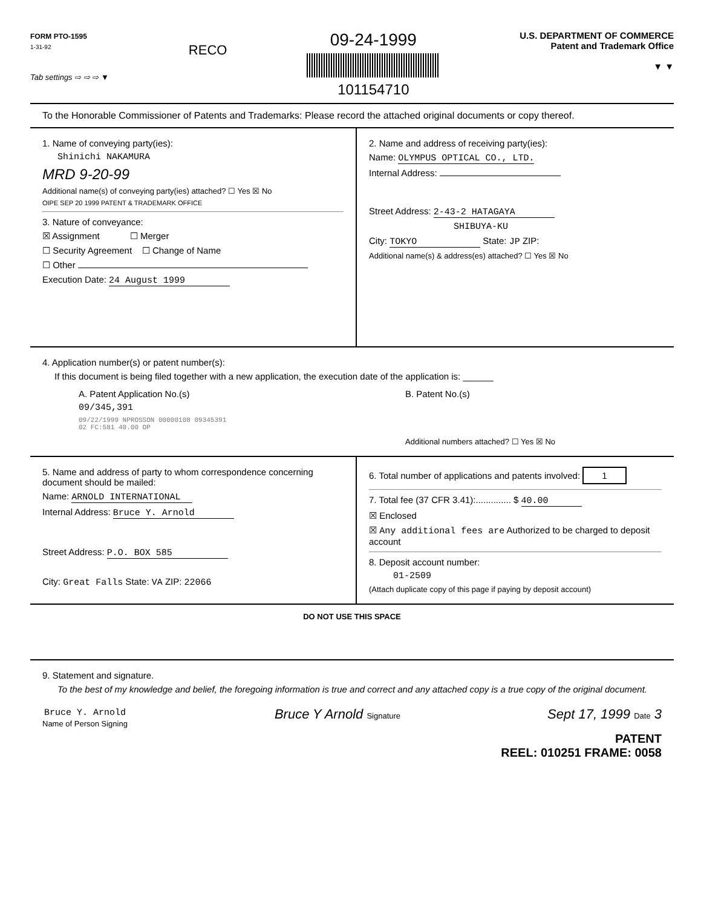FORM PTO-1595
1-31-92
Tab settings ⇨ ⇨ ⇨ ▼
RECO
09-24-1999
101154710
U.S. DEPARTMENT OF COMMERCE
Patent and Trademark Office
▼ ▼
To the Honorable Commissioner of Patents and Trademarks: Please record the attached original documents or copy thereof.
1. Name of conveying party(ies):
Shinichi NAKAMURA
MRD 9-20-99
Additional name(s) of conveying party(ies) attached? ☐ Yes ☒ No
OIPE SEP 20 1999 PATENT & TRADEMARK OFFICE
3. Nature of conveyance:
☒ Assignment ☐ Merger
☐ Security Agreement ☐ Change of Name
☐ Other
Execution Date: 24 August 1999
2. Name and address of receiving party(ies):
Name: OLYMPUS OPTICAL CO., LTD.
Internal Address:
Street Address: 2-43-2 HATAGAYA
SHIBUYA-KU
City: TOKYO State: JP ZIP:
Additional name(s) & address(es) attached? ☐ Yes ☒ No
4. Application number(s) or patent number(s):
If this document is being filed together with a new application, the execution date of the application is: ______
A. Patent Application No.(s)
09/345,391
09/22/1999 NPROSSON 00000108 09345391
02 FC:581 40.00 OP
B. Patent No.(s)
Additional numbers attached? ☐ Yes ☒ No
5. Name and address of party to whom correspondence concerning document should be mailed:
Name: ARNOLD INTERNATIONAL
Internal Address: Bruce Y. Arnold
Street Address: P.O. BOX 585
City: Great Falls State: VA ZIP: 22066
6. Total number of applications and patents involved: 1
7. Total fee (37 CFR 3.41):.............. $ 40.00
☒ Enclosed
☒ Any additional fees are Authorized to be charged to deposit account
8. Deposit account number:
01-2509
(Attach duplicate copy of this page if paying by deposit account)
DO NOT USE THIS SPACE
9. Statement and signature.
To the best of my knowledge and belief, the foregoing information is true and correct and any attached copy is a true copy of the original document.
Bruce Y. Arnold
Name of Person Signing
Bruce Y Arnold Signature
Sept 17, 1999 Date 3
PATENT
REEL: 010251 FRAME: 0058